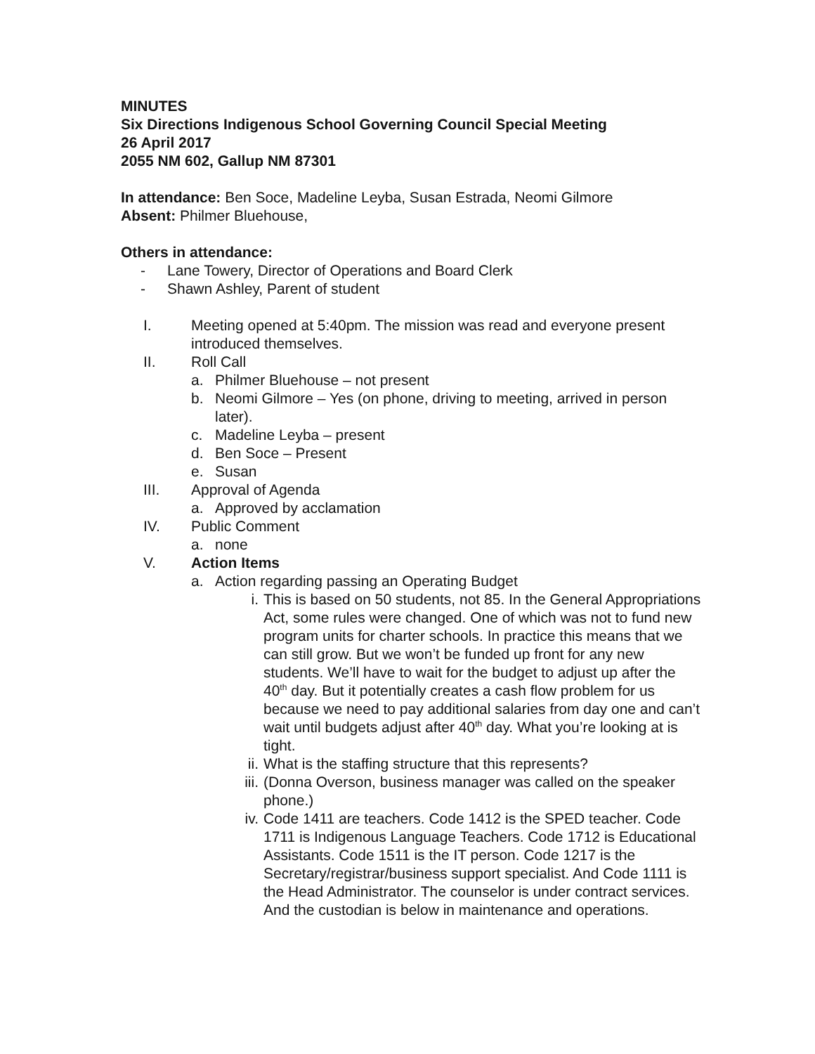MINUTES
Six Directions Indigenous School Governing Council Special Meeting
26 April 2017
2055 NM 602, Gallup NM 87301
In attendance: Ben Soce, Madeline Leyba, Susan Estrada, Neomi Gilmore
Absent: Philmer Bluehouse,
Others in attendance:
- Lane Towery, Director of Operations and Board Clerk
- Shawn Ashley, Parent of student
I. Meeting opened at 5:40pm. The mission was read and everyone present introduced themselves.
II. Roll Call
a. Philmer Bluehouse – not present
b. Neomi Gilmore – Yes (on phone, driving to meeting, arrived in person later).
c. Madeline Leyba – present
d. Ben Soce – Present
e. Susan
III. Approval of Agenda
a. Approved by acclamation
IV. Public Comment
a. none
V. Action Items
a. Action regarding passing an Operating Budget
i. This is based on 50 students, not 85. In the General Appropriations Act, some rules were changed. One of which was not to fund new program units for charter schools. In practice this means that we can still grow. But we won’t be funded up front for any new students. We’ll have to wait for the budget to adjust up after the 40<sup>th</sup> day. But it potentially creates a cash flow problem for us because we need to pay additional salaries from day one and can’t wait until budgets adjust after 40<sup>th</sup> day. What you’re looking at is tight.
ii. What is the staffing structure that this represents?
iii. (Donna Overson, business manager was called on the speaker phone.)
iv. Code 1411 are teachers. Code 1412 is the SPED teacher. Code 1711 is Indigenous Language Teachers. Code 1712 is Educational Assistants. Code 1511 is the IT person. Code 1217 is the Secretary/registrar/business support specialist. And Code 1111 is the Head Administrator. The counselor is under contract services. And the custodian is below in maintenance and operations.